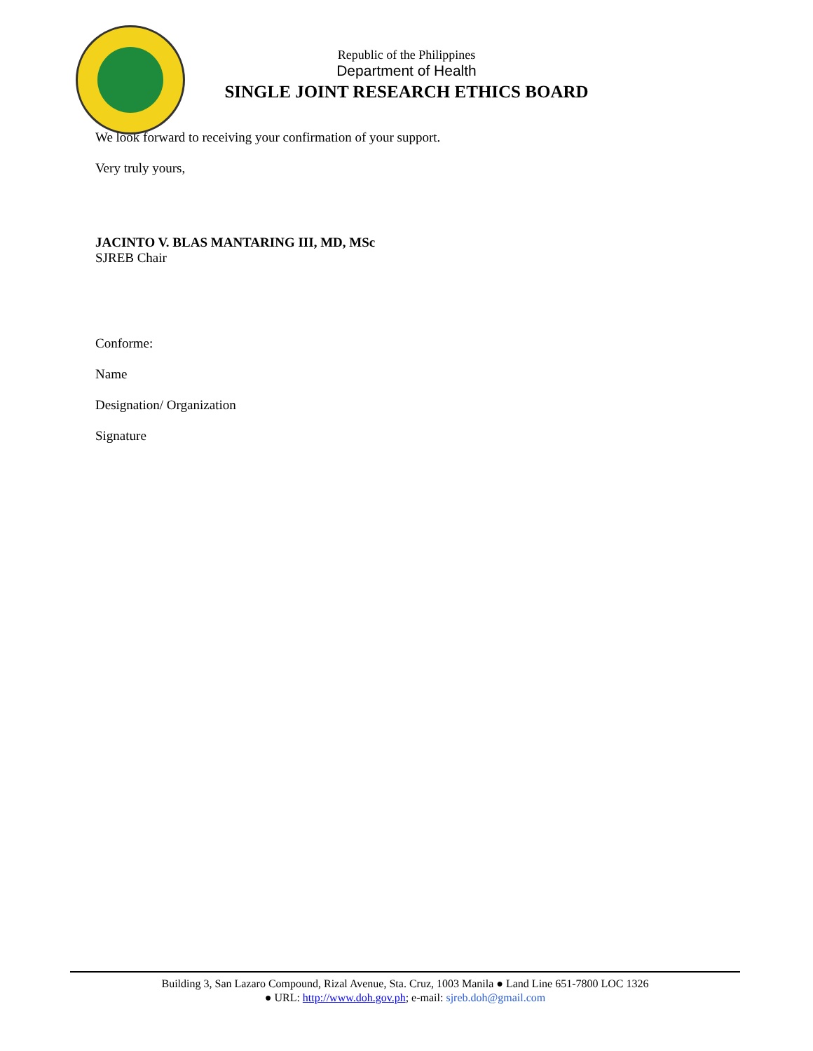Republic of the Philippines
Department of Health
SINGLE JOINT RESEARCH ETHICS BOARD
We look forward to receiving your confirmation of your support.
Very truly yours,
JACINTO V. BLAS MANTARING III, MD, MSc
SJREB Chair
Conforme:
Name
Designation/ Organization
Signature
Building 3, San Lazaro Compound, Rizal Avenue, Sta. Cruz, 1003 Manila ● Land Line 651-7800 LOC 1326
● URL: http://www.doh.gov.ph; e-mail: sjreb.doh@gmail.com